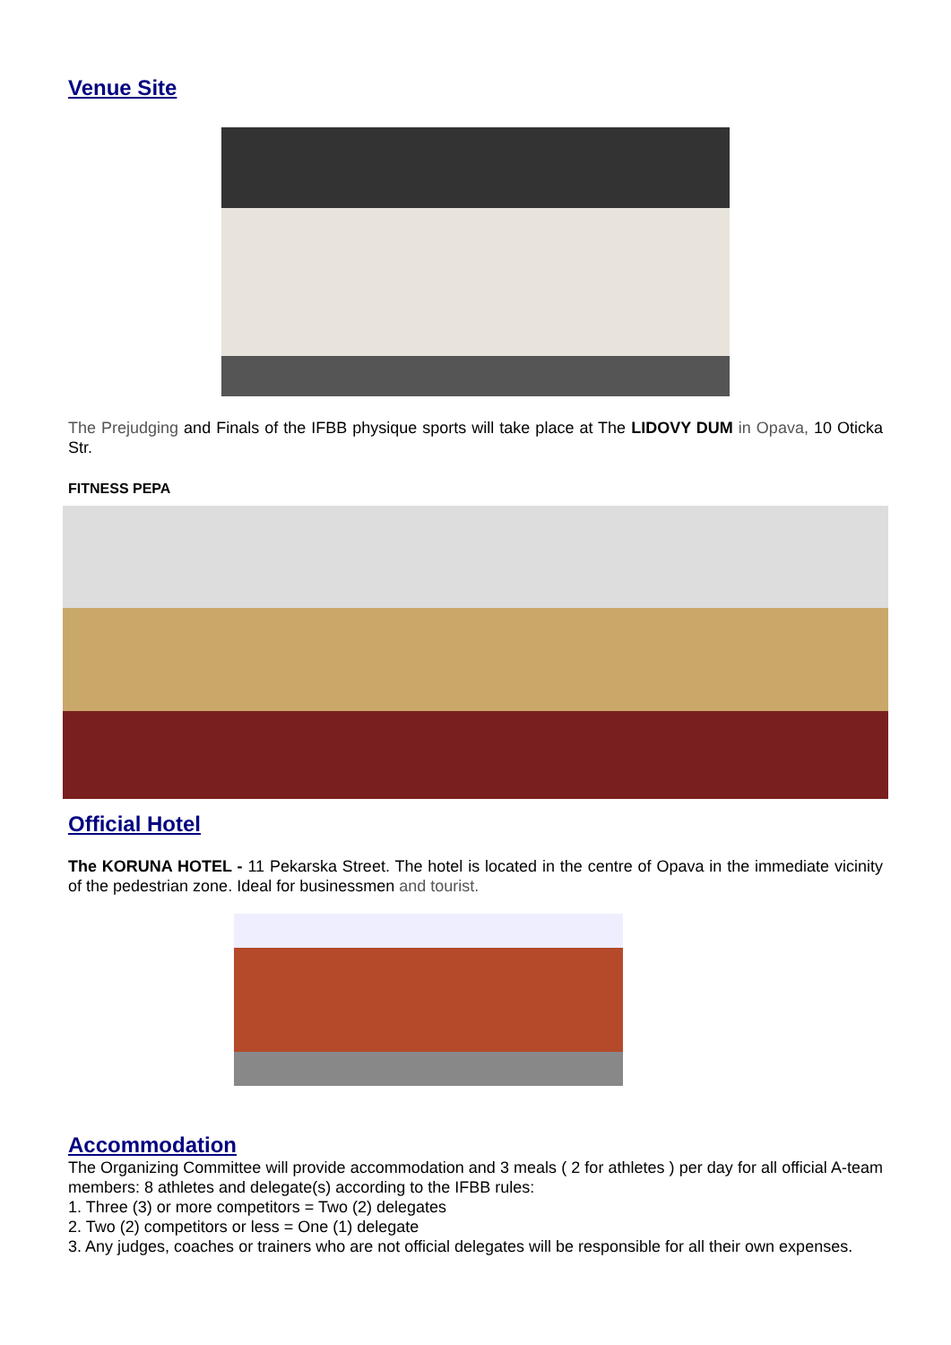Venue Site
The Prejudging and Finals of the IFBB physique sports will take place at The LIDOVY DUM in Opava, 10 Oticka Str.
FITNESS PEPA
Official Hotel
The KORUNA HOTEL - 11 Pekarska Street. The hotel is located in the centre of Opava in the immediate vicinity of the pedestrian zone. Ideal for businessmen and tourist.
Accommodation
The Organizing Committee will provide accommodation and 3 meals ( 2 for athletes ) per day for all official A-team members: 8 athletes and delegate(s) according to the IFBB rules:
1. Three (3) or more competitors = Two (2) delegates
2. Two (2) competitors or less = One (1) delegate
3. Any judges, coaches or trainers who are not official delegates will be responsible for all their own expenses.